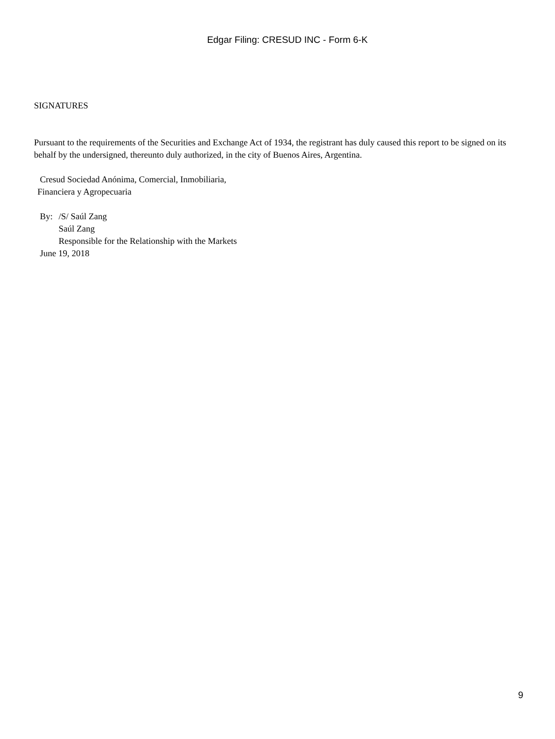Edgar Filing: CRESUD INC - Form 6-K
SIGNATURES
Pursuant to the requirements of the Securities and Exchange Act of 1934, the registrant has duly caused this report to be signed on its behalf by the undersigned, thereunto duly authorized, in the city of Buenos Aires, Argentina.
Cresud Sociedad Anónima, Comercial, Inmobiliaria,
Financiera y Agropecuaria
| By: | /S/ Saúl Zang |
| | Saúl Zang |
| | Responsible for the Relationship with the Markets |
| June 19, 2018 | |
9